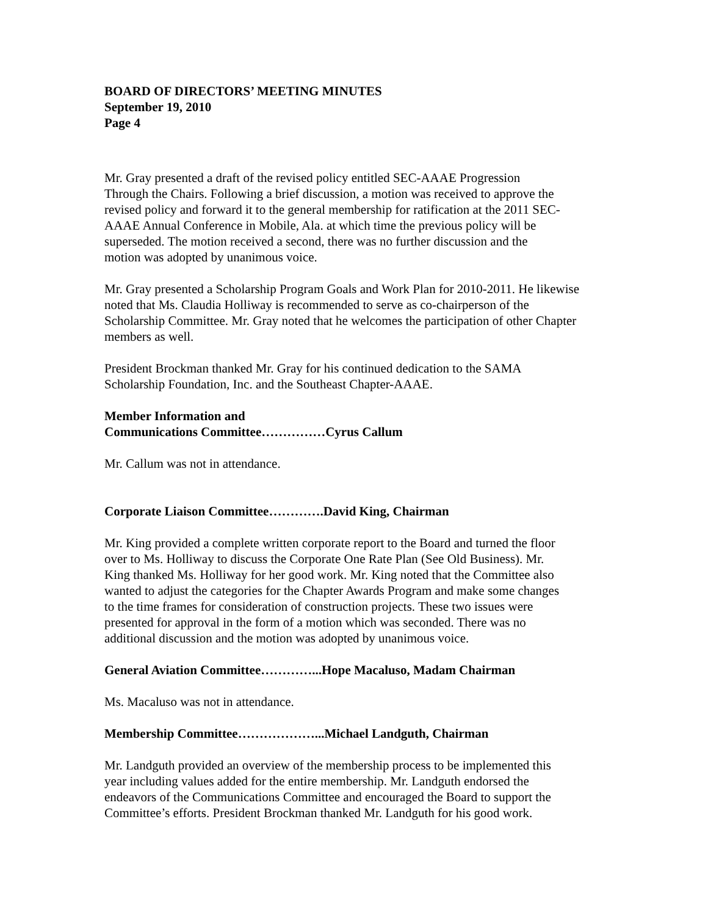BOARD OF DIRECTORS’ MEETING MINUTES
September 19, 2010
Page 4
Mr. Gray presented a draft of the revised policy entitled SEC-AAAE Progression
Through the Chairs. Following a brief discussion, a motion was received to approve the
revised policy and forward it to the general membership for ratification at the 2011 SEC-
AAAE Annual Conference in Mobile, Ala. at which time the previous policy will be
superseded. The motion received a second, there was no further discussion and the
motion was adopted by unanimous voice.
Mr. Gray presented a Scholarship Program Goals and Work Plan for 2010-2011. He likewise
noted that Ms. Claudia Holliway is recommended to serve as co-chairperson of the
Scholarship Committee. Mr. Gray noted that he welcomes the participation of other Chapter
members as well.
President Brockman thanked Mr. Gray for his continued dedication to the SAMA
Scholarship Foundation, Inc. and the Southeast Chapter-AAAE.
Member Information and
Communications Committee……………Cyrus Callum
Mr. Callum was not in attendance.
Corporate Liaison Committee………….David King, Chairman
Mr. King provided a complete written corporate report to the Board and turned the floor
over to Ms. Holliway to discuss the Corporate One Rate Plan (See Old Business). Mr.
King thanked Ms. Holliway for her good work. Mr. King noted that the Committee also
wanted to adjust the categories for the Chapter Awards Program and make some changes
to the time frames for consideration of construction projects. These two issues were
presented for approval in the form of a motion which was seconded. There was no
additional discussion and the motion was adopted by unanimous voice.
General Aviation Committee…………...Hope Macaluso, Madam Chairman
Ms. Macaluso was not in attendance.
Membership Committee………………...Michael Landguth, Chairman
Mr. Landguth provided an overview of the membership process to be implemented this
year including values added for the entire membership. Mr. Landguth endorsed the
endeavors of the Communications Committee and encouraged the Board to support the
Committee’s efforts. President Brockman thanked Mr. Landguth for his good work.